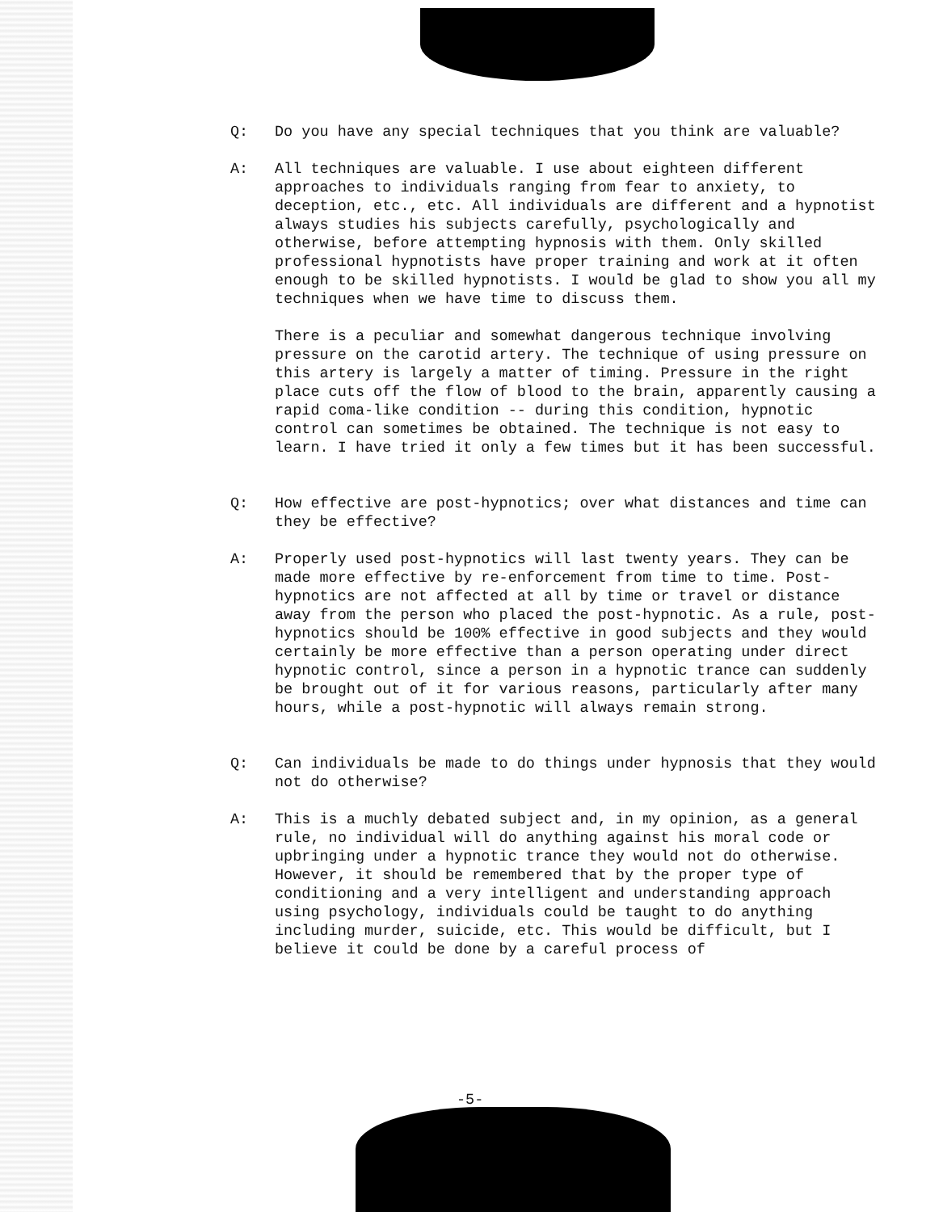Q: Do you have any special techniques that you think are valuable?
A: All techniques are valuable. I use about eighteen different approaches to individuals ranging from fear to anxiety, to deception, etc., etc. All individuals are different and a hypnotist always studies his subjects carefully, psychologically and otherwise, before attempting hypnosis with them. Only skilled professional hypnotists have proper training and work at it often enough to be skilled hypnotists. I would be glad to show you all my techniques when we have time to discuss them.
There is a peculiar and somewhat dangerous technique involving pressure on the carotid artery. The technique of using pressure on this artery is largely a matter of timing. Pressure in the right place cuts off the flow of blood to the brain, apparently causing a rapid coma-like condition -- during this condition, hypnotic control can sometimes be obtained. The technique is not easy to learn. I have tried it only a few times but it has been successful.
Q: How effective are post-hypnotics; over what distances and time can they be effective?
A: Properly used post-hypnotics will last twenty years. They can be made more effective by re-enforcement from time to time. Post-hypnotics are not affected at all by time or travel or distance away from the person who placed the post-hypnotic. As a rule, post-hypnotics should be 100% effective in good subjects and they would certainly be more effective than a person operating under direct hypnotic control, since a person in a hypnotic trance can suddenly be brought out of it for various reasons, particularly after many hours, while a post-hypnotic will always remain strong.
Q: Can individuals be made to do things under hypnosis that they would not do otherwise?
A: This is a muchly debated subject and, in my opinion, as a general rule, no individual will do anything against his moral code or upbringing under a hypnotic trance they would not do otherwise. However, it should be remembered that by the proper type of conditioning and a very intelligent and understanding approach using psychology, individuals could be taught to do anything including murder, suicide, etc. This would be difficult, but I believe it could be done by a careful process of
-5-